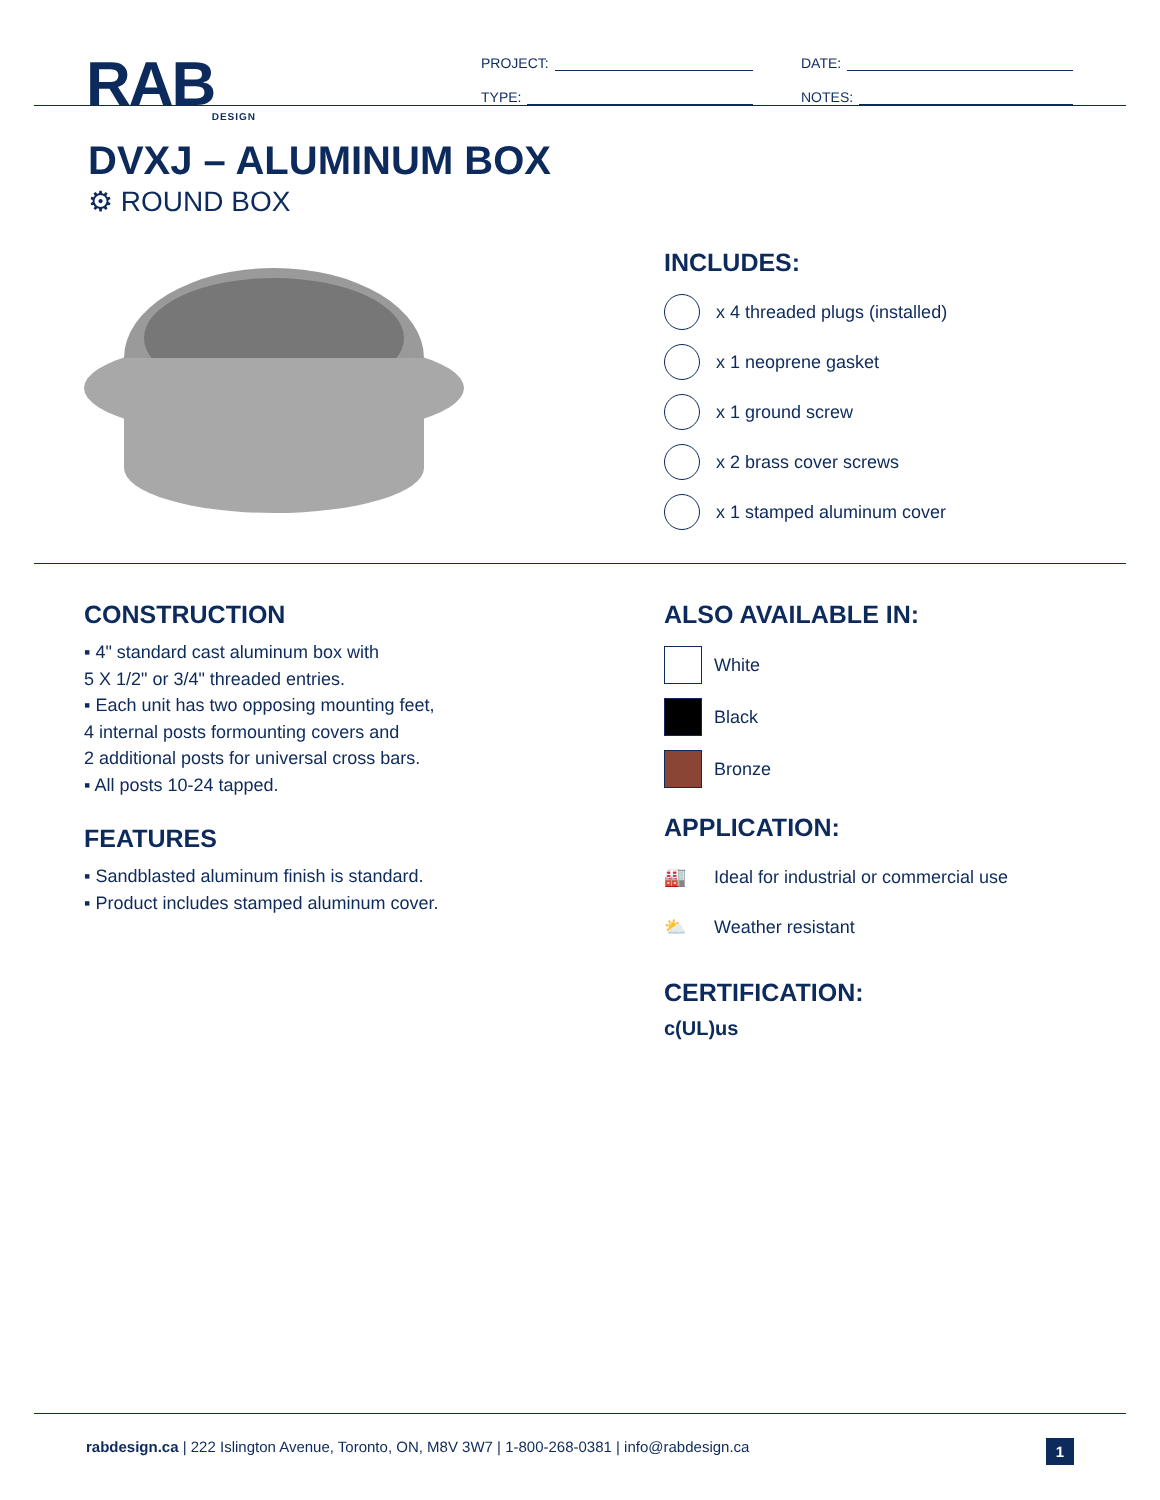RAB
DESIGN
PROJECT:
TYPE:
DATE:
NOTES:
DVXJ – ALUMINUM BOX
⚙ ROUND BOX
INCLUDES:
x 4 threaded plugs (installed)
x 1 neoprene gasket
x 1 ground screw
x 2 brass cover screws
x 1 stamped aluminum cover
CONSTRUCTION
▪ 4" standard cast aluminum box with
5 X 1/2" or 3/4" threaded entries.
▪ Each unit has two opposing mounting feet,
4 internal posts formounting covers and
2 additional posts for universal cross bars.
▪ All posts 10-24 tapped.
FEATURES
▪ Sandblasted aluminum finish is standard.
▪ Product includes stamped aluminum cover.
ALSO AVAILABLE IN:
White
Black
Bronze
APPLICATION:
🏭 Ideal for industrial or commercial use
⛅ Weather resistant
CERTIFICATION:
c(UL)us
rabdesign.ca | 222 Islington Avenue, Toronto, ON, M8V 3W7 | 1-800-268-0381 | info@rabdesign.ca
1